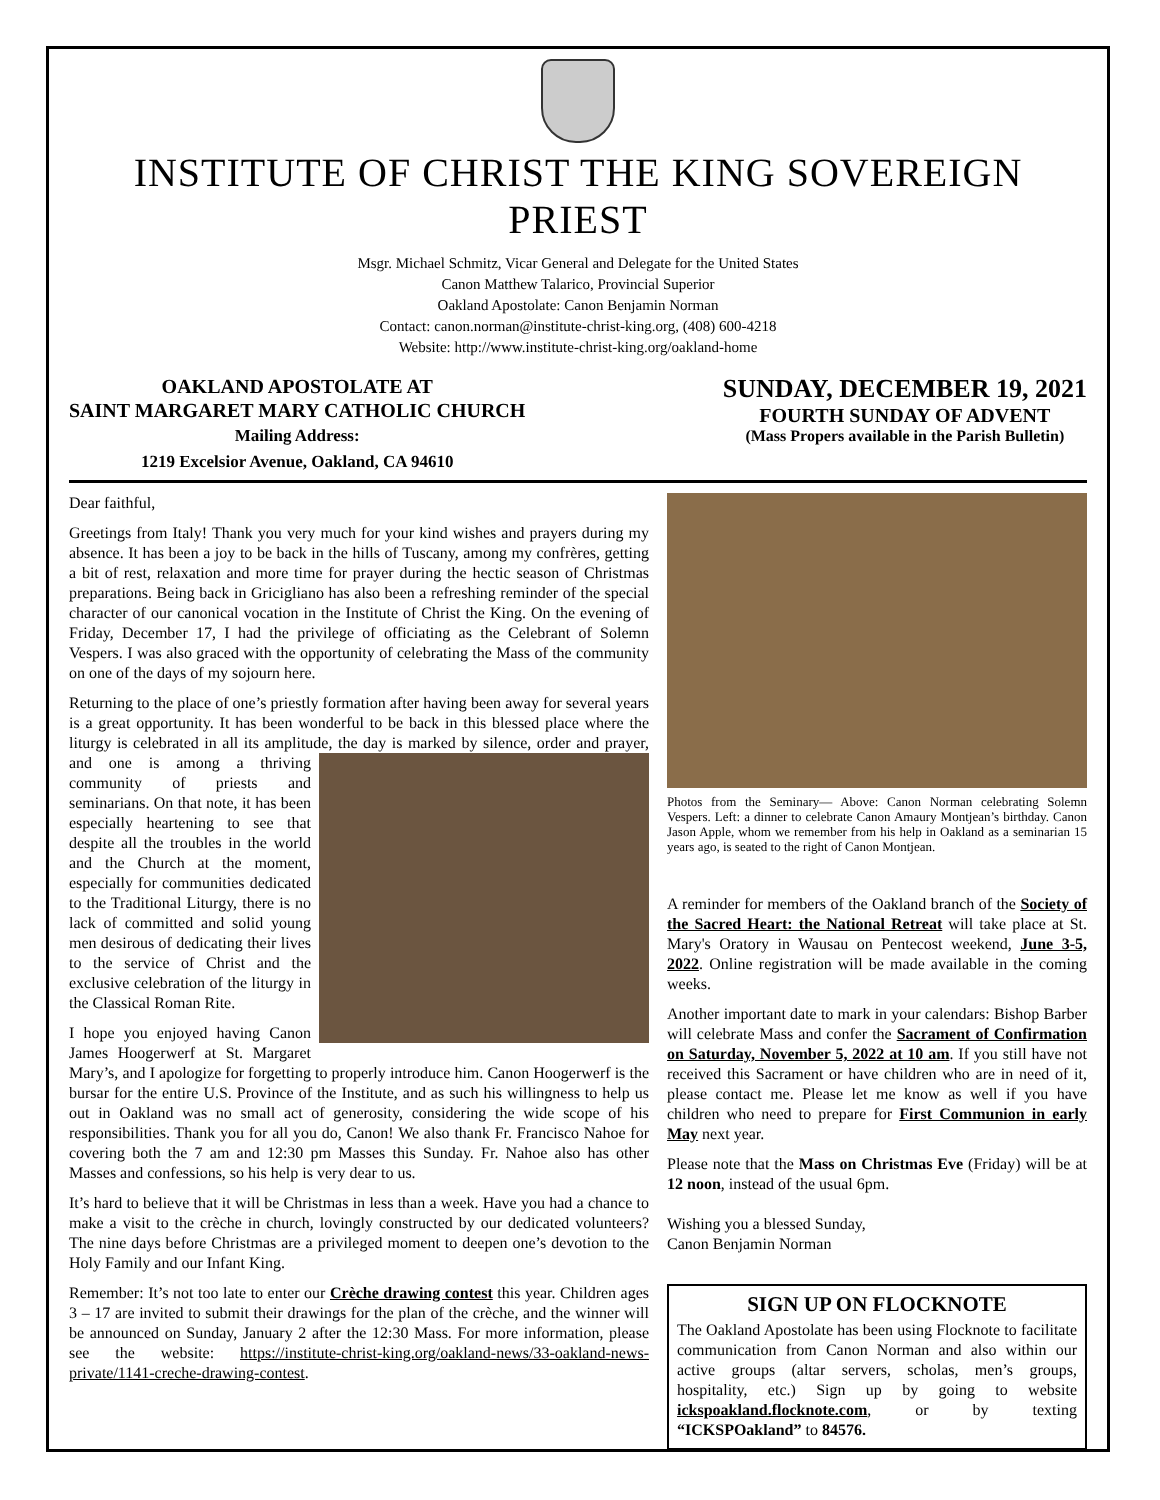INSTITUTE OF CHRIST THE KING SOVEREIGN PRIEST
Msgr. Michael Schmitz, Vicar General and Delegate for the United States
Canon Matthew Talarico, Provincial Superior
Oakland Apostolate: Canon Benjamin Norman
Contact: canon.norman@institute-christ-king.org, (408) 600-4218
Website: http://www.institute-christ-king.org/oakland-home
OAKLAND APOSTOLATE AT
SAINT MARGARET MARY CATHOLIC CHURCH
Mailing Address:
1219 Excelsior Avenue, Oakland, CA 94610
SUNDAY, DECEMBER 19, 2021
FOURTH SUNDAY OF ADVENT
(Mass Propers available in the Parish Bulletin)
Dear faithful,
Greetings from Italy! Thank you very much for your kind wishes and prayers during my absence. It has been a joy to be back in the hills of Tuscany, among my confrères, getting a bit of rest, relaxation and more time for prayer during the hectic season of Christmas preparations. Being back in Gricigliano has also been a refreshing reminder of the special character of our canonical vocation in the Institute of Christ the King. On the evening of Friday, December 17, I had the privilege of officiating as the Celebrant of Solemn Vespers. I was also graced with the opportunity of celebrating the Mass of the community on one of the days of my sojourn here.
Returning to the place of one’s priestly formation after having been away for several years is a great opportunity. It has been wonderful to be back in this blessed place where the liturgy is celebrated in all its amplitude, the day is marked by silence, order and prayer, and one is among a thriving community of priests and seminarians. On that note, it has been especially heartening to see that despite all the troubles in the world and the Church at the moment, especially for communities dedicated to the Traditional Liturgy, there is no lack of committed and solid young men desirous of dedicating their lives to the service of Christ and the exclusive celebration of the liturgy in the Classical Roman Rite.
I hope you enjoyed having Canon James Hoogerwerf at St. Margaret Mary’s, and I apologize for forgetting to properly introduce him. Canon Hoogerwerf is the bursar for the entire U.S. Province of the Institute, and as such his willingness to help us out in Oakland was no small act of generosity, considering the wide scope of his responsibilities. Thank you for all you do, Canon! We also thank Fr. Francisco Nahoe for covering both the 7 am and 12:30 pm Masses this Sunday. Fr. Nahoe also has other Masses and confessions, so his help is very dear to us.
It’s hard to believe that it will be Christmas in less than a week. Have you had a chance to make a visit to the crèche in church, lovingly constructed by our dedicated volunteers? The nine days before Christmas are a privileged moment to deepen one’s devotion to the Holy Family and our Infant King.
Remember: It’s not too late to enter our Crèche drawing contest this year. Children ages 3 – 17 are invited to submit their drawings for the plan of the crèche, and the winner will be announced on Sunday, January 2 after the 12:30 Mass. For more information, please see the website: https://institute-christ-king.org/oakland-news/33-oakland-news-private/1141-creche-drawing-contest.
Photos from the Seminary— Above: Canon Norman celebrating Solemn Vespers. Left: a dinner to celebrate Canon Amaury Montjean’s birthday. Canon Jason Apple, whom we remember from his help in Oakland as a seminarian 15 years ago, is seated to the right of Canon Montjean.
A reminder for members of the Oakland branch of the Society of the Sacred Heart: the National Retreat will take place at St. Mary's Oratory in Wausau on Pentecost weekend, June 3-5, 2022. Online registration will be made available in the coming weeks.
Another important date to mark in your calendars: Bishop Barber will celebrate Mass and confer the Sacrament of Confirmation on Saturday, November 5, 2022 at 10 am. If you still have not received this Sacrament or have children who are in need of it, please contact me. Please let me know as well if you have children who need to prepare for First Communion in early May next year.
Please note that the Mass on Christmas Eve (Friday) will be at 12 noon, instead of the usual 6pm.
Wishing you a blessed Sunday,
Canon Benjamin Norman
SIGN UP ON FLOCKNOTE
The Oakland Apostolate has been using Flocknote to facilitate communication from Canon Norman and also within our active groups (altar servers, scholas, men’s groups, hospitality, etc.) Sign up by going to website ickspoakland.flocknote.com, or by texting “ICKSPOakland” to 84576.